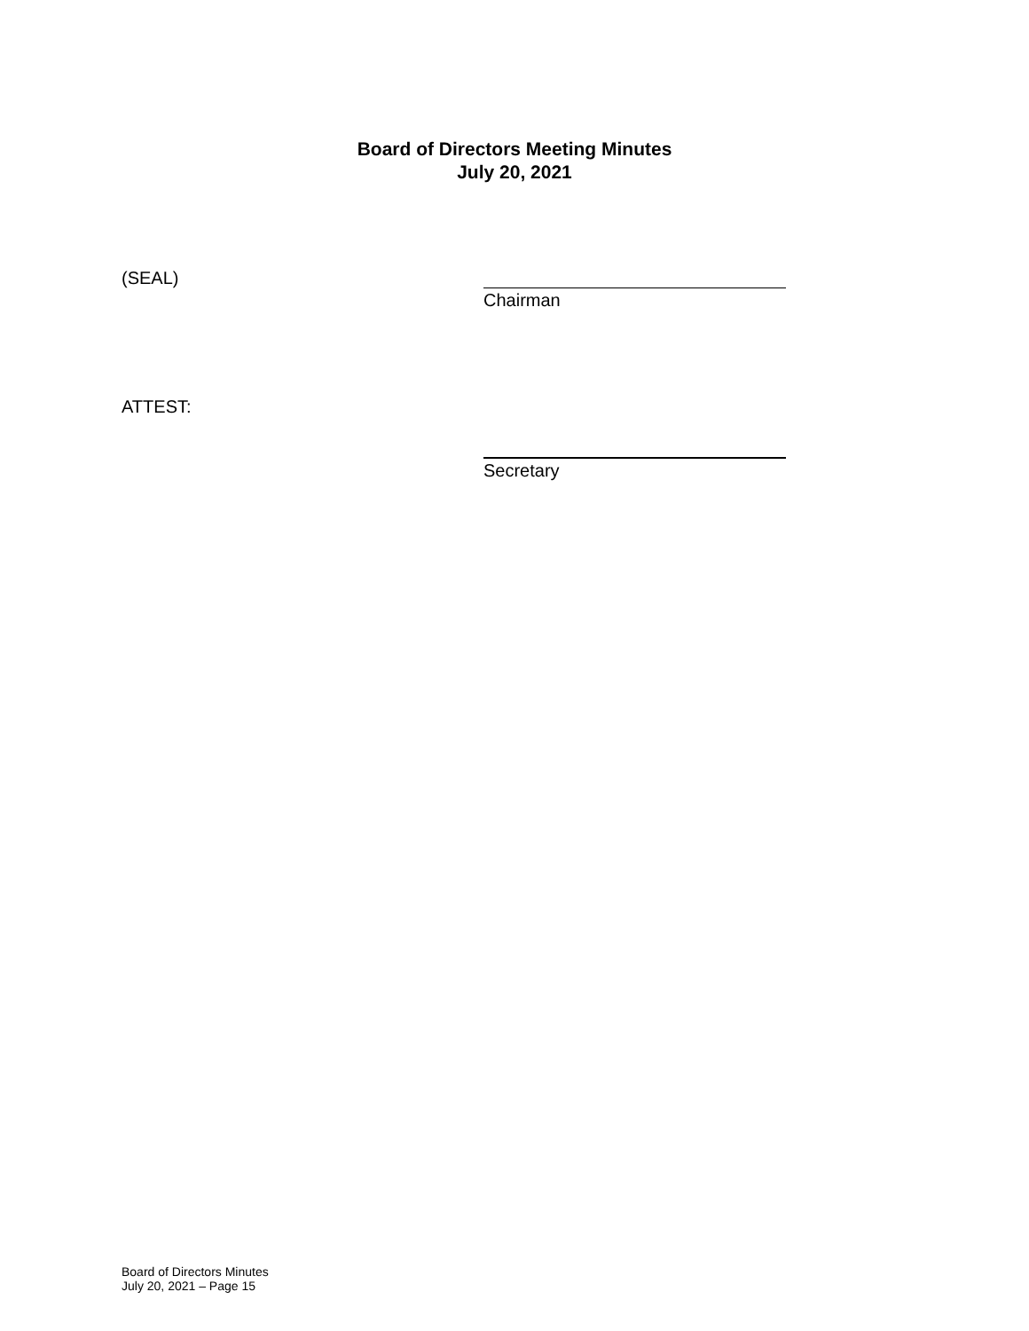Board of Directors Meeting Minutes
July 20, 2021
(SEAL)
Chairman
ATTEST:
Secretary
Board of Directors Minutes
July 20, 2021 – Page 15